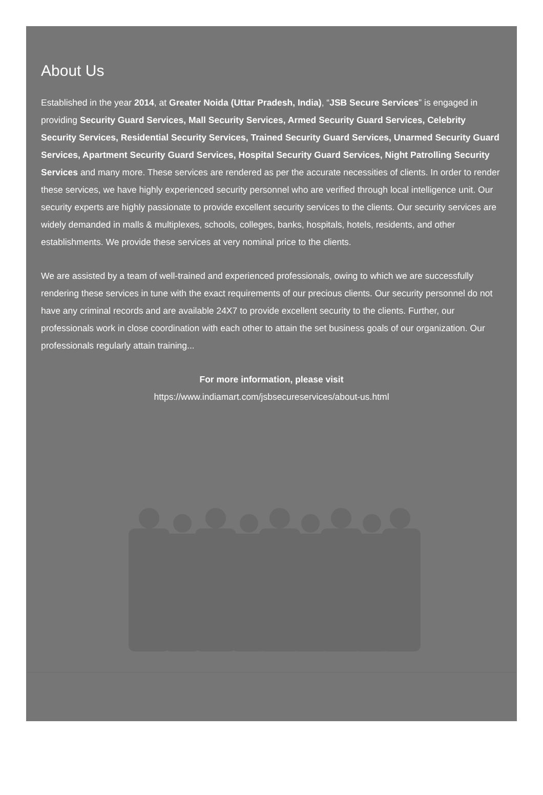About Us
Established in the year 2014, at Greater Noida (Uttar Pradesh, India), “JSB Secure Services” is engaged in providing Security Guard Services, Mall Security Services, Armed Security Guard Services, Celebrity Security Services, Residential Security Services, Trained Security Guard Services, Unarmed Security Guard Services, Apartment Security Guard Services, Hospital Security Guard Services, Night Patrolling Security Services and many more. These services are rendered as per the accurate necessities of clients. In order to render these services, we have highly experienced security personnel who are verified through local intelligence unit. Our security experts are highly passionate to provide excellent security services to the clients. Our security services are widely demanded in malls & multiplexes, schools, colleges, banks, hospitals, hotels, residents, and other establishments. We provide these services at very nominal price to the clients.
We are assisted by a team of well-trained and experienced professionals, owing to which we are successfully rendering these services in tune with the exact requirements of our precious clients. Our security personnel do not have any criminal records and are available 24X7 to provide excellent security to the clients. Further, our professionals work in close coordination with each other to attain the set business goals of our organization. Our professionals regularly attain training...
For more information, please visit
https://www.indiamart.com/jsbsecureservices/about-us.html